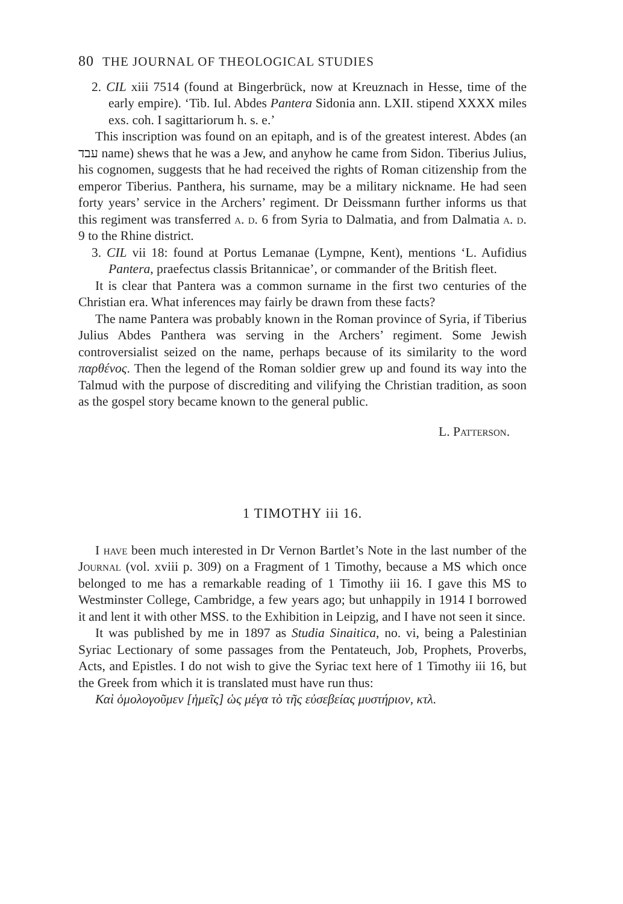80 THE JOURNAL OF THEOLOGICAL STUDIES
2. CIL xiii 7514 (found at Bingerbrück, now at Kreuznach in Hesse, time of the early empire). ‘Tib. Iul. Abdes Pantera Sidonia ann. LXII. stipend XXXX miles exs. coh. I sagittariorum h. s. e.’
This inscription was found on an epitaph, and is of the greatest interest. Abdes (an עבד name) shews that he was a Jew, and anyhow he came from Sidon. Tiberius Julius, his cognomen, suggests that he had received the rights of Roman citizenship from the emperor Tiberius. Panthera, his surname, may be a military nickname. He had seen forty years’ service in the Archers’ regiment. Dr Deissmann further informs us that this regiment was transferred a. d. 6 from Syria to Dalmatia, and from Dalmatia a. d. 9 to the Rhine district.
3. CIL vii 18: found at Portus Lemanae (Lympne, Kent), mentions ‘L. Aufidius Pantera, praefectus classis Britannicae’, or commander of the British fleet.
It is clear that Pantera was a common surname in the first two centuries of the Christian era. What inferences may fairly be drawn from these facts?
The name Pantera was probably known in the Roman province of Syria, if Tiberius Julius Abdes Panthera was serving in the Archers’ regiment. Some Jewish controversialist seized on the name, perhaps because of its similarity to the word παρθένος. Then the legend of the Roman soldier grew up and found its way into the Talmud with the purpose of discrediting and vilifying the Christian tradition, as soon as the gospel story became known to the general public.
L. Patterson.
1 TIMOTHY iii 16.
I have been much interested in Dr Vernon Bartlet’s Note in the last number of the Journal (vol. xviii p. 309) on a Fragment of 1 Timothy, because a MS which once belonged to me has a remarkable reading of 1 Timothy iii 16. I gave this MS to Westminster College, Cambridge, a few years ago; but unhappily in 1914 I borrowed it and lent it with other MSS. to the Exhibition in Leipzig, and I have not seen it since.
It was published by me in 1897 as Studia Sinaitica, no. vi, being a Palestinian Syriac Lectionary of some passages from the Pentateuch, Job, Prophets, Proverbs, Acts, and Epistles. I do not wish to give the Syriac text here of 1 Timothy iii 16, but the Greek from which it is translated must have run thus:
Καὶ ὁμολογοῦμεν [ἡμεῖς] ὡς μέγα τὸ τῆς εὐσεβείας μυστήριον, κτλ.